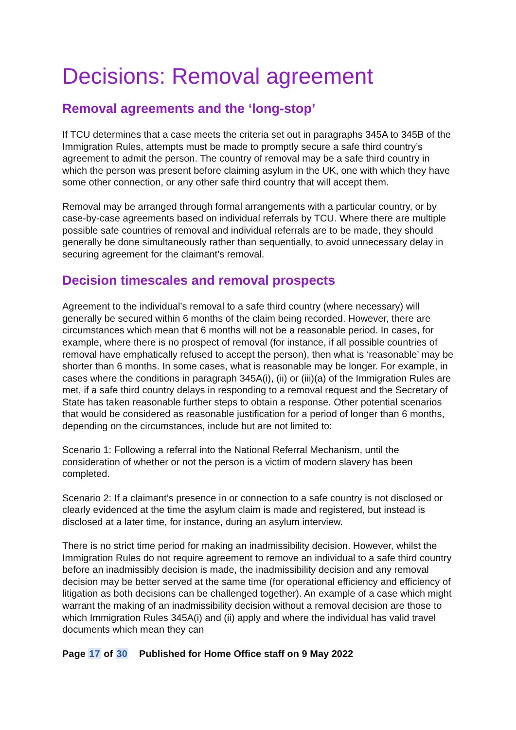Decisions: Removal agreement
Removal agreements and the ‘long-stop’
If TCU determines that a case meets the criteria set out in paragraphs 345A to 345B of the Immigration Rules, attempts must be made to promptly secure a safe third country’s agreement to admit the person. The country of removal may be a safe third country in which the person was present before claiming asylum in the UK, one with which they have some other connection, or any other safe third country that will accept them.
Removal may be arranged through formal arrangements with a particular country, or by case-by-case agreements based on individual referrals by TCU. Where there are multiple possible safe countries of removal and individual referrals are to be made, they should generally be done simultaneously rather than sequentially, to avoid unnecessary delay in securing agreement for the claimant’s removal.
Decision timescales and removal prospects
Agreement to the individual’s removal to a safe third country (where necessary) will generally be secured within 6 months of the claim being recorded. However, there are circumstances which mean that 6 months will not be a reasonable period. In cases, for example, where there is no prospect of removal (for instance, if all possible countries of removal have emphatically refused to accept the person), then what is ‘reasonable’ may be shorter than 6 months. In some cases, what is reasonable may be longer. For example, in cases where the conditions in paragraph 345A(i), (ii) or (iii)(a) of the Immigration Rules are met, if a safe third country delays in responding to a removal request and the Secretary of State has taken reasonable further steps to obtain a response. Other potential scenarios that would be considered as reasonable justification for a period of longer than 6 months, depending on the circumstances, include but are not limited to:
Scenario 1: Following a referral into the National Referral Mechanism, until the consideration of whether or not the person is a victim of modern slavery has been completed.
Scenario 2: If a claimant’s presence in or connection to a safe country is not disclosed or clearly evidenced at the time the asylum claim is made and registered, but instead is disclosed at a later time, for instance, during an asylum interview.
There is no strict time period for making an inadmissibility decision. However, whilst the Immigration Rules do not require agreement to remove an individual to a safe third country before an inadmissibly decision is made, the inadmissibility decision and any removal decision may be better served at the same time (for operational efficiency and efficiency of litigation as both decisions can be challenged together). An example of a case which might warrant the making of an inadmissibility decision without a removal decision are those to which Immigration Rules 345A(i) and (ii) apply and where the individual has valid travel documents which mean they can
Page 17 of 30 Published for Home Office staff on 9 May 2022